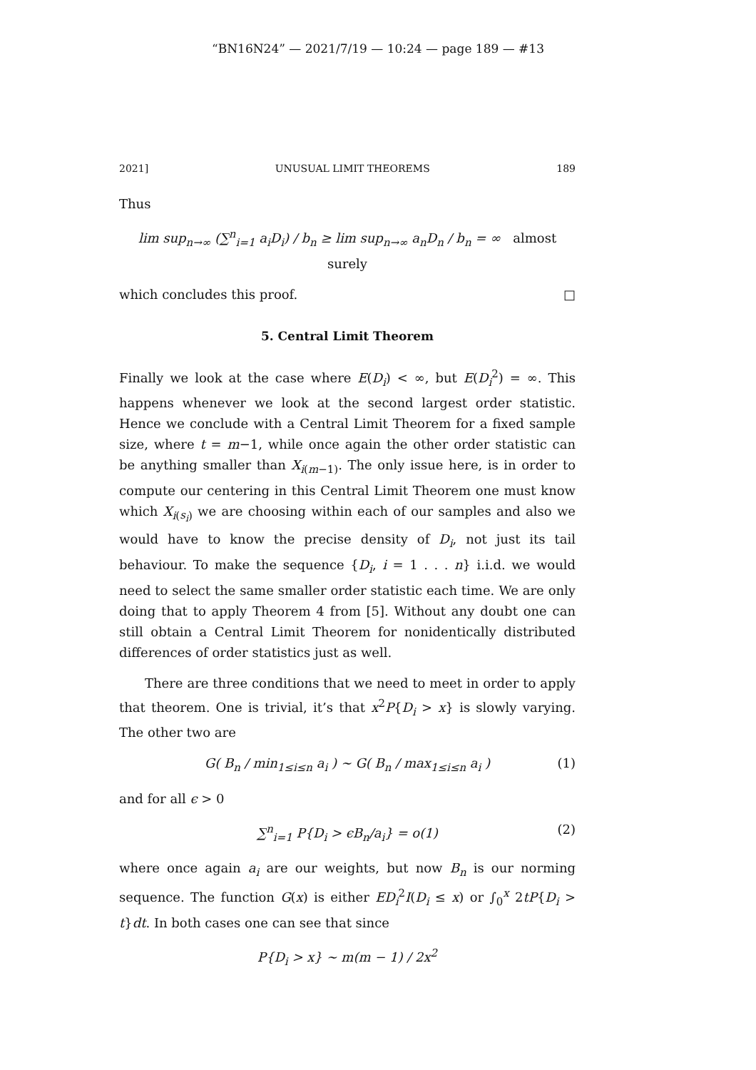“BN16N24” — 2021/7/19 — 10:24 — page 189 — #13
2021] UNUSUAL LIMIT THEOREMS 189
Thus
lim sup<sub>n→∞</sub> (∑<sup>n</sup><sub>i=1</sub> a<sub>i</sub>D<sub>i</sub>) / b<sub>n</sub> ≥ lim sup<sub>n→∞</sub> a<sub>n</sub>D<sub>n</sub> / b<sub>n</sub> = ∞ almost surely
which concludes this proof. □
5. Central Limit Theorem
Finally we look at the case where E(D<sub>i</sub>) < ∞, but E(D<sub>i</sub><sup>2</sup>) = ∞. This happens whenever we look at the second largest order statistic. Hence we conclude with a Central Limit Theorem for a fixed sample size, where t = m−1, while once again the other order statistic can be anything smaller than X<sub>i(m−1)</sub>. The only issue here, is in order to compute our centering in this Central Limit Theorem one must know which X<sub>i(s<sub>i</sub>)</sub> we are choosing within each of our samples and also we would have to know the precise density of D<sub>i</sub>, not just its tail behaviour. To make the sequence {D<sub>i</sub>, i = 1 . . . n} i.i.d. we would need to select the same smaller order statistic each time. We are only doing that to apply Theorem 4 from [5]. Without any doubt one can still obtain a Central Limit Theorem for nonidentically distributed differences of order statistics just as well.
There are three conditions that we need to meet in order to apply that theorem. One is trivial, it’s that x<sup>2</sup>P{D<sub>i</sub> > x} is slowly varying. The other two are
G( B<sub>n</sub> / min<sub>1≤i≤n</sub> a<sub>i</sub> ) ∼ G( B<sub>n</sub> / max<sub>1≤i≤n</sub> a<sub>i</sub> ) (1)
and for all ϵ > 0
∑<sup>n</sup><sub>i=1</sub> P{D<sub>i</sub> > ϵB<sub>n</sub>/a<sub>i</sub>} = o(1) (2)
where once again a<sub>i</sub> are our weights, but now B<sub>n</sub> is our norming sequence. The function G(x) is either ED<sub>i</sub><sup>2</sup>I(D<sub>i</sub> ≤ x) or ∫<sub>0</sub><sup>x</sup> 2tP{D<sub>i</sub> > t}dt. In both cases one can see that since
P{D<sub>i</sub> > x} ∼ m(m − 1) / 2x<sup>2</sup>